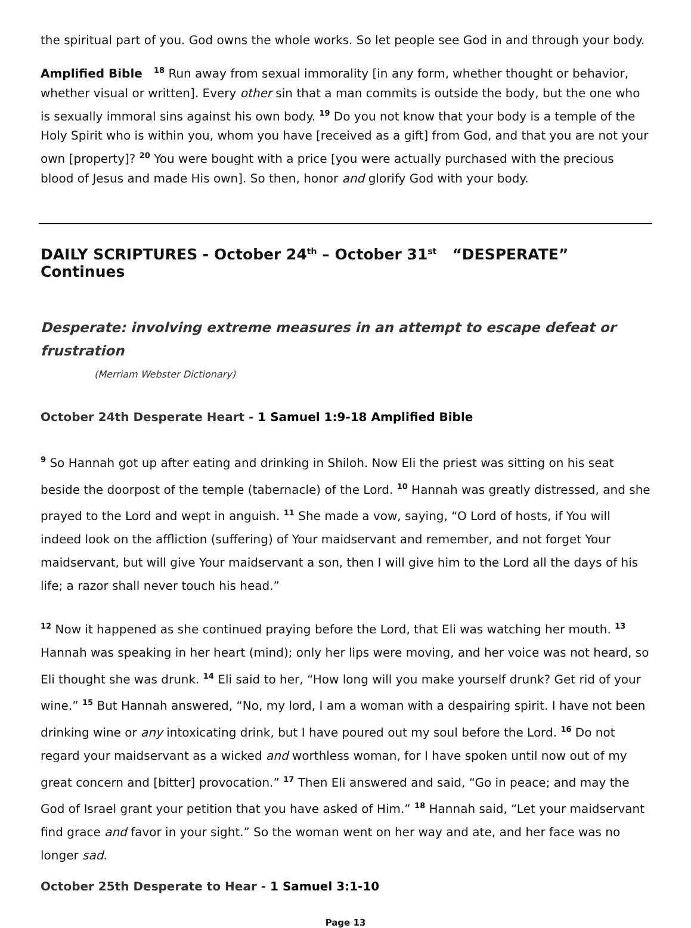the spiritual part of you. God owns the whole works. So let people see God in and through your body.
Amplified Bible <sup>18</sup> Run away from sexual immorality [in any form, whether thought or behavior, whether visual or written]. Every other sin that a man commits is outside the body, but the one who is sexually immoral sins against his own body. <sup>19</sup> Do you not know that your body is a temple of the Holy Spirit who is within you, whom you have [received as a gift] from God, and that you are not your own [property]? <sup>20</sup> You were bought with a price [you were actually purchased with the precious blood of Jesus and made His own]. So then, honor and glorify God with your body.
DAILY SCRIPTURES - October 24<sup>th</sup> – October 31<sup>st</sup> “DESPERATE” Continues
Desperate: involving extreme measures in an attempt to escape defeat or frustration
(Merriam Webster Dictionary)
October 24th Desperate Heart - 1 Samuel 1:9-18 Amplified Bible
<sup>9</sup> So Hannah got up after eating and drinking in Shiloh. Now Eli the priest was sitting on his seat beside the doorpost of the temple (tabernacle) of the Lord. <sup>10</sup> Hannah was greatly distressed, and she prayed to the Lord and wept in anguish. <sup>11</sup> She made a vow, saying, “O Lord of hosts, if You will indeed look on the affliction (suffering) of Your maidservant and remember, and not forget Your maidservant, but will give Your maidservant a son, then I will give him to the Lord all the days of his life; a razor shall never touch his head.”
<sup>12</sup> Now it happened as she continued praying before the Lord, that Eli was watching her mouth. <sup>13</sup> Hannah was speaking in her heart (mind); only her lips were moving, and her voice was not heard, so Eli thought she was drunk. <sup>14</sup> Eli said to her, “How long will you make yourself drunk? Get rid of your wine.” <sup>15</sup> But Hannah answered, “No, my lord, I am a woman with a despairing spirit. I have not been drinking wine or any intoxicating drink, but I have poured out my soul before the Lord. <sup>16</sup> Do not regard your maidservant as a wicked and worthless woman, for I have spoken until now out of my great concern and [bitter] provocation.” <sup>17</sup> Then Eli answered and said, “Go in peace; and may the God of Israel grant your petition that you have asked of Him.” <sup>18</sup> Hannah said, “Let your maidservant find grace and favor in your sight.” So the woman went on her way and ate, and her face was no longer sad.
October 25th Desperate to Hear - 1 Samuel 3:1-10
Page 13